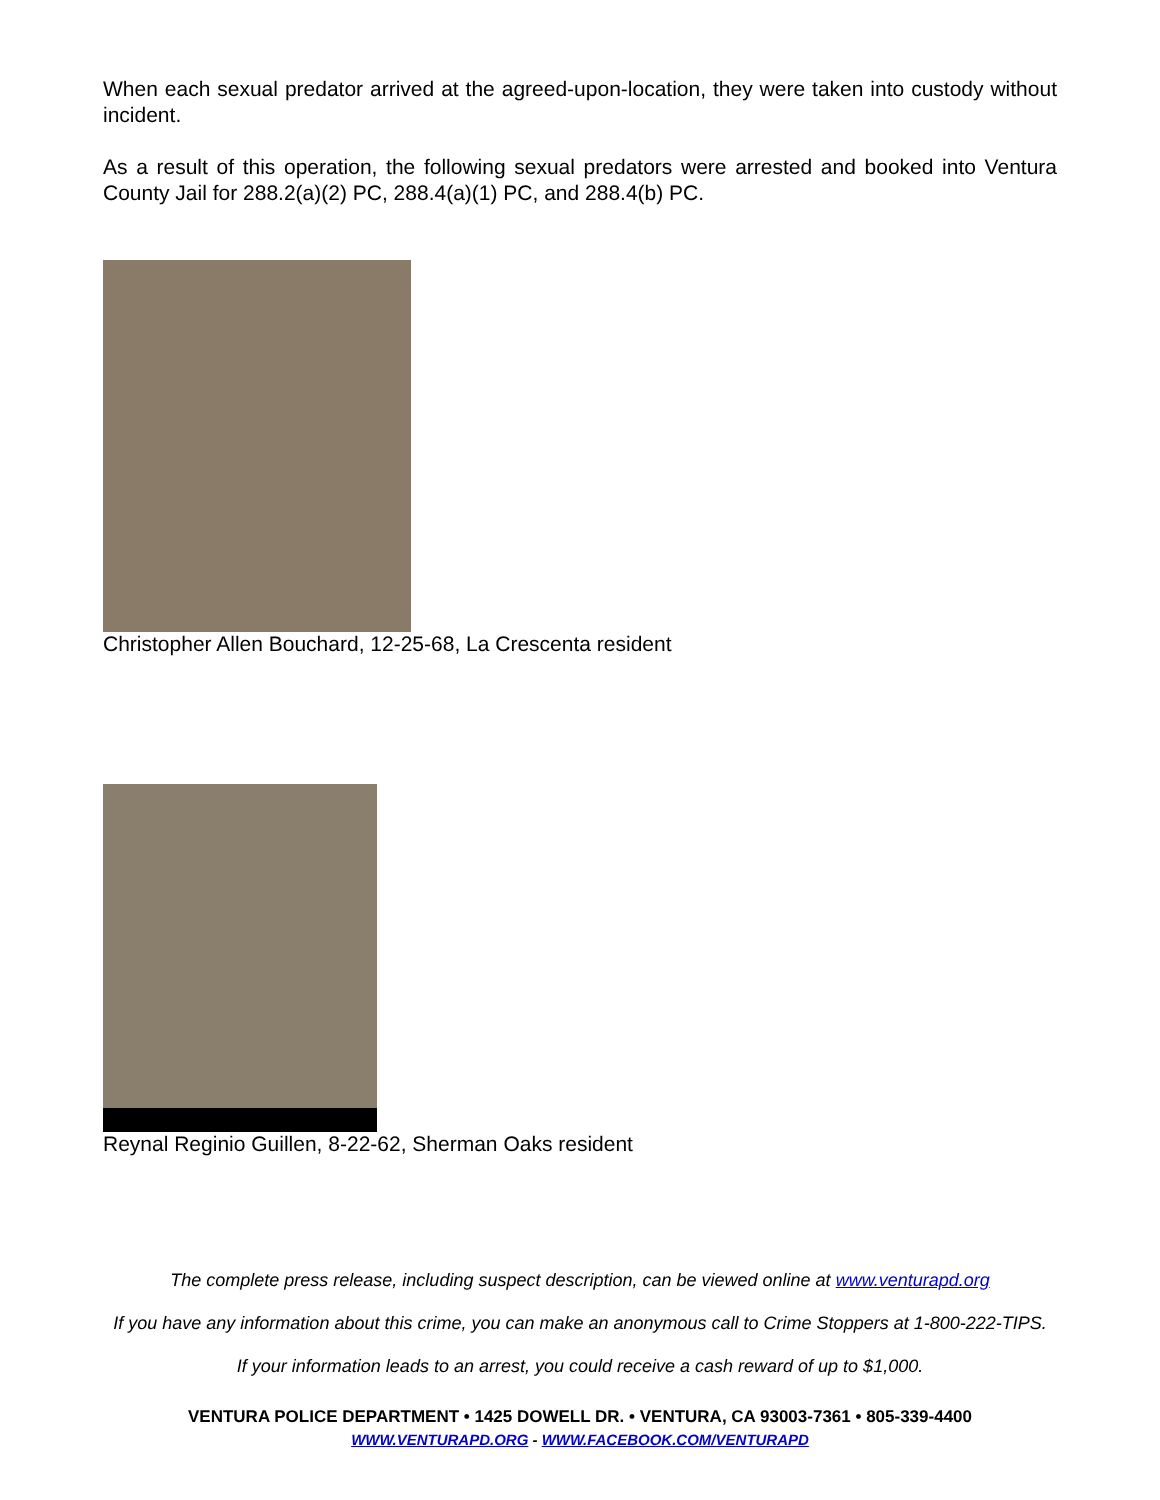When each sexual predator arrived at the agreed-upon-location, they were taken into custody without incident.
As a result of this operation, the following sexual predators were arrested and booked into Ventura County Jail for 288.2(a)(2) PC, 288.4(a)(1) PC, and 288.4(b) PC.
Christopher Allen Bouchard, 12-25-68, La Crescenta resident
Reynal Reginio Guillen, 8-22-62, Sherman Oaks resident
The complete press release, including suspect description, can be viewed online at www.venturapd.org
If you have any information about this crime, you can make an anonymous call to Crime Stoppers at 1-800-222-TIPS.
If your information leads to an arrest, you could receive a cash reward of up to $1,000.
VENTURA POLICE DEPARTMENT • 1425 DOWELL DR. • VENTURA, CA 93003-7361 • 805-339-4400
WWW.VENTURAPD.ORG - WWW.FACEBOOK.COM/VENTURAPD